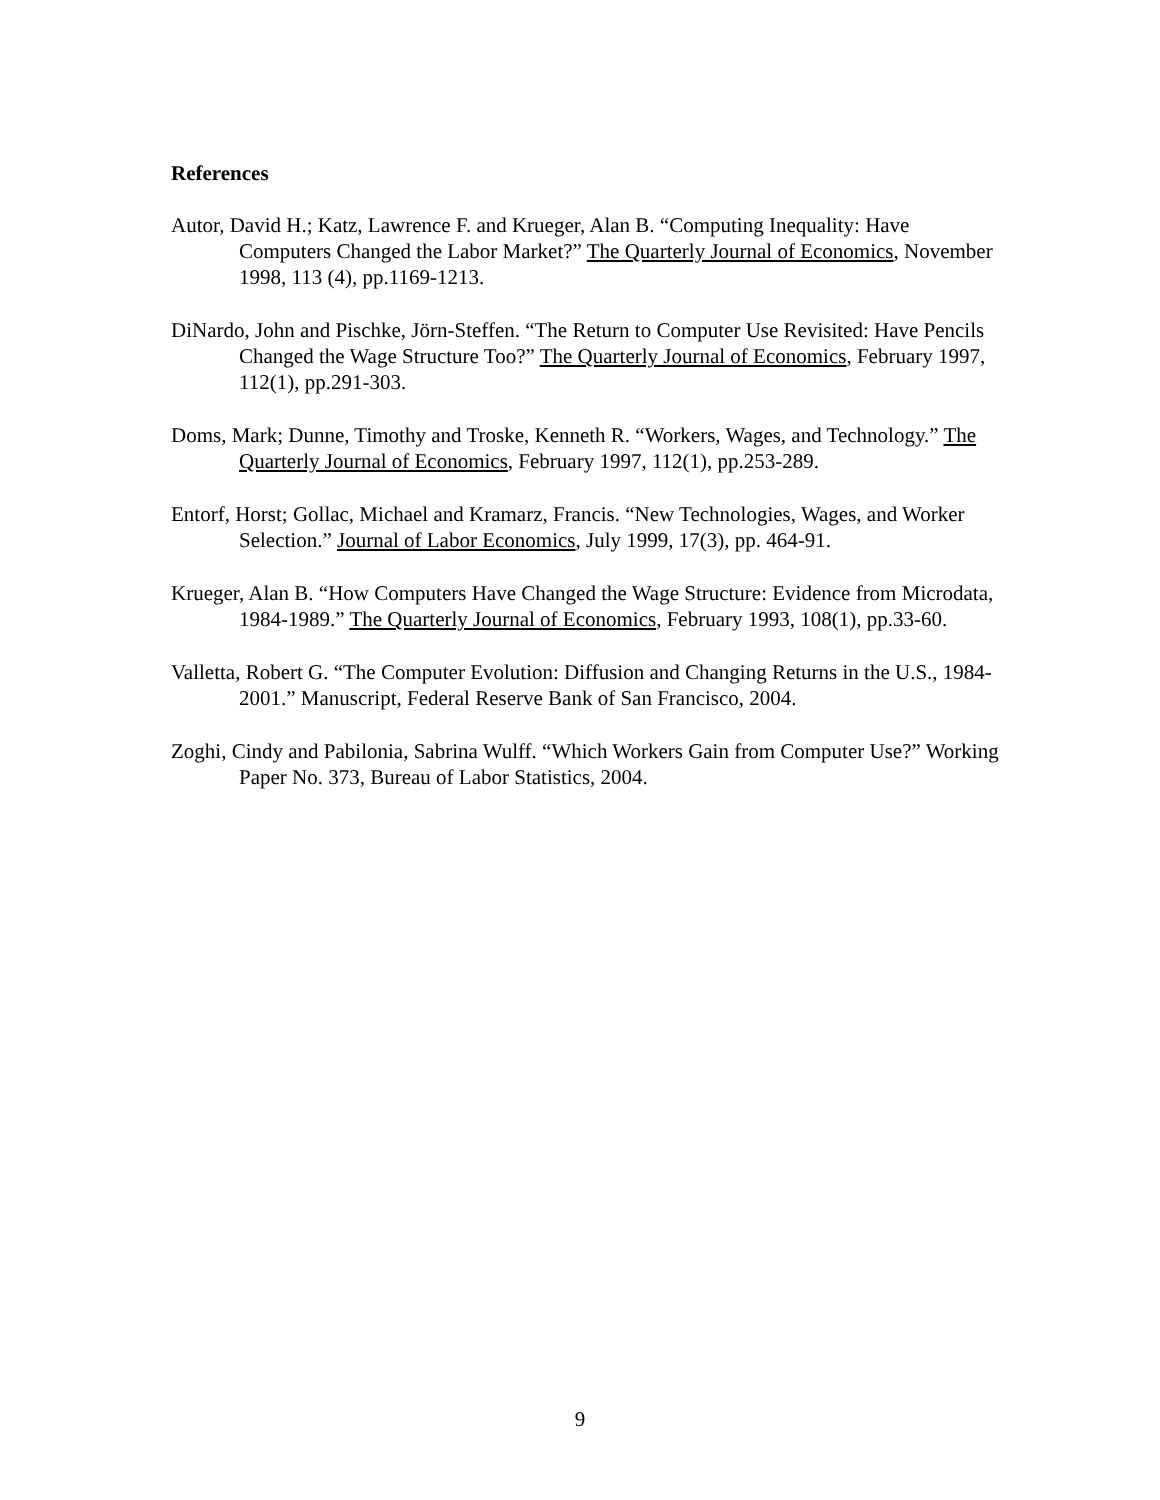References
Autor, David H.; Katz, Lawrence F. and Krueger, Alan B. “Computing Inequality: Have Computers Changed the Labor Market?” The Quarterly Journal of Economics, November 1998, 113 (4), pp.1169-1213.
DiNardo, John and Pischke, Jörn-Steffen. “The Return to Computer Use Revisited: Have Pencils Changed the Wage Structure Too?” The Quarterly Journal of Economics, February 1997, 112(1), pp.291-303.
Doms, Mark; Dunne, Timothy and Troske, Kenneth R. “Workers, Wages, and Technology.” The Quarterly Journal of Economics, February 1997, 112(1), pp.253-289.
Entorf, Horst; Gollac, Michael and Kramarz, Francis. “New Technologies, Wages, and Worker Selection.” Journal of Labor Economics, July 1999, 17(3), pp. 464-91.
Krueger, Alan B. “How Computers Have Changed the Wage Structure: Evidence from Microdata, 1984-1989.” The Quarterly Journal of Economics, February 1993, 108(1), pp.33-60.
Valletta, Robert G. “The Computer Evolution: Diffusion and Changing Returns in the U.S., 1984-2001.” Manuscript, Federal Reserve Bank of San Francisco, 2004.
Zoghi, Cindy and Pabilonia, Sabrina Wulff. “Which Workers Gain from Computer Use?” Working Paper No. 373, Bureau of Labor Statistics, 2004.
9